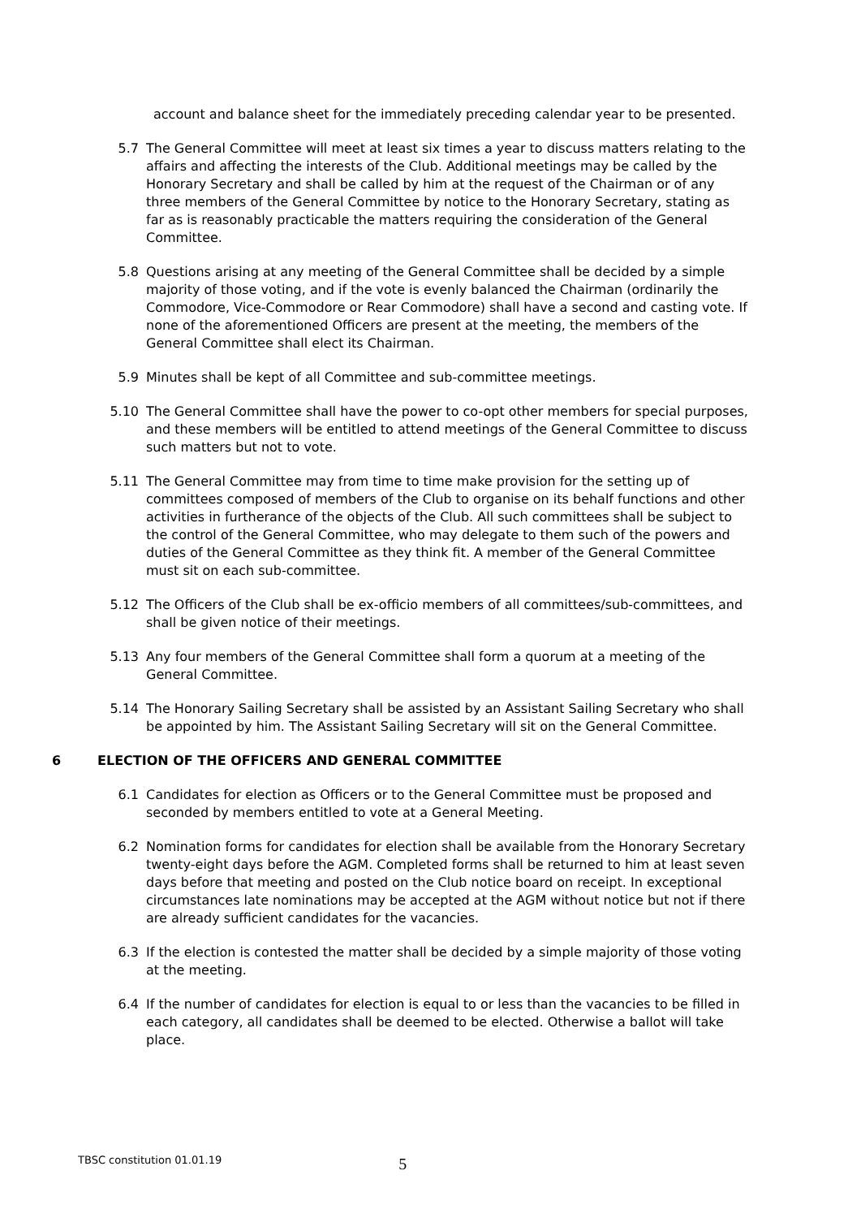account and balance sheet for the immediately preceding calendar year to be presented.
5.7 The General Committee will meet at least six times a year to discuss matters relating to the affairs and affecting the interests of the Club. Additional meetings may be called by the Honorary Secretary and shall be called by him at the request of the Chairman or of any three members of the General Committee by notice to the Honorary Secretary, stating as far as is reasonably practicable the matters requiring the consideration of the General Committee.
5.8 Questions arising at any meeting of the General Committee shall be decided by a simple majority of those voting, and if the vote is evenly balanced the Chairman (ordinarily the Commodore, Vice-Commodore or Rear Commodore) shall have a second and casting vote. If none of the aforementioned Officers are present at the meeting, the members of the General Committee shall elect its Chairman.
5.9 Minutes shall be kept of all Committee and sub-committee meetings.
5.10 The General Committee shall have the power to co-opt other members for special purposes, and these members will be entitled to attend meetings of the General Committee to discuss such matters but not to vote.
5.11 The General Committee may from time to time make provision for the setting up of committees composed of members of the Club to organise on its behalf functions and other activities in furtherance of the objects of the Club. All such committees shall be subject to the control of the General Committee, who may delegate to them such of the powers and duties of the General Committee as they think fit. A member of the General Committee must sit on each sub-committee.
5.12 The Officers of the Club shall be ex-officio members of all committees/sub-committees, and shall be given notice of their meetings.
5.13 Any four members of the General Committee shall form a quorum at a meeting of the General Committee.
5.14 The Honorary Sailing Secretary shall be assisted by an Assistant Sailing Secretary who shall be appointed by him. The Assistant Sailing Secretary will sit on the General Committee.
6 ELECTION OF THE OFFICERS AND GENERAL COMMITTEE
6.1 Candidates for election as Officers or to the General Committee must be proposed and seconded by members entitled to vote at a General Meeting.
6.2 Nomination forms for candidates for election shall be available from the Honorary Secretary twenty-eight days before the AGM. Completed forms shall be returned to him at least seven days before that meeting and posted on the Club notice board on receipt. In exceptional circumstances late nominations may be accepted at the AGM without notice but not if there are already sufficient candidates for the vacancies.
6.3 If the election is contested the matter shall be decided by a simple majority of those voting at the meeting.
6.4 If the number of candidates for election is equal to or less than the vacancies to be filled in each category, all candidates shall be deemed to be elected. Otherwise a ballot will take place.
TBSC constitution 01.01.19 5